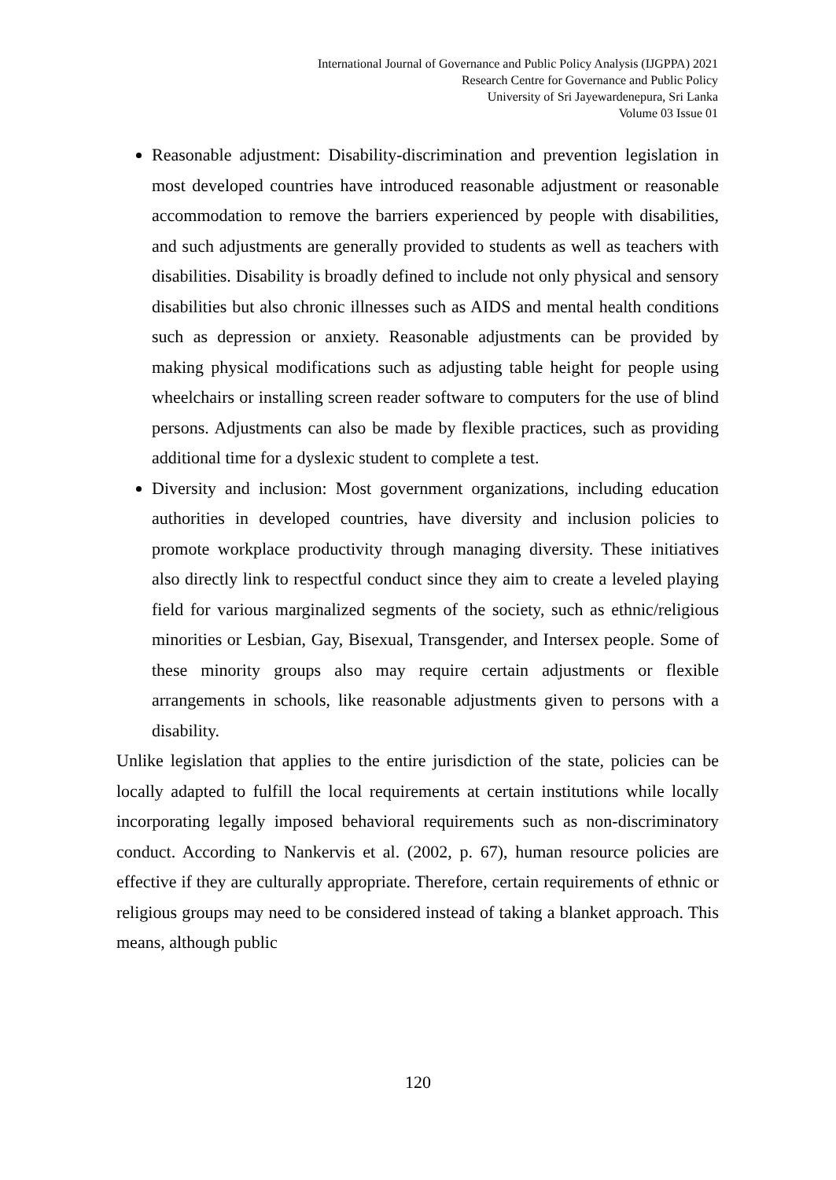International Journal of Governance and Public Policy Analysis (IJGPPA) 2021
Research Centre for Governance and Public Policy
University of Sri Jayewardenepura, Sri Lanka
Volume 03 Issue 01
Reasonable adjustment: Disability-discrimination and prevention legislation in most developed countries have introduced reasonable adjustment or reasonable accommodation to remove the barriers experienced by people with disabilities, and such adjustments are generally provided to students as well as teachers with disabilities. Disability is broadly defined to include not only physical and sensory disabilities but also chronic illnesses such as AIDS and mental health conditions such as depression or anxiety. Reasonable adjustments can be provided by making physical modifications such as adjusting table height for people using wheelchairs or installing screen reader software to computers for the use of blind persons. Adjustments can also be made by flexible practices, such as providing additional time for a dyslexic student to complete a test.
Diversity and inclusion: Most government organizations, including education authorities in developed countries, have diversity and inclusion policies to promote workplace productivity through managing diversity. These initiatives also directly link to respectful conduct since they aim to create a leveled playing field for various marginalized segments of the society, such as ethnic/religious minorities or Lesbian, Gay, Bisexual, Transgender, and Intersex people. Some of these minority groups also may require certain adjustments or flexible arrangements in schools, like reasonable adjustments given to persons with a disability.
Unlike legislation that applies to the entire jurisdiction of the state, policies can be locally adapted to fulfill the local requirements at certain institutions while locally incorporating legally imposed behavioral requirements such as non-discriminatory conduct. According to Nankervis et al. (2002, p. 67), human resource policies are effective if they are culturally appropriate. Therefore, certain requirements of ethnic or religious groups may need to be considered instead of taking a blanket approach. This means, although public
120